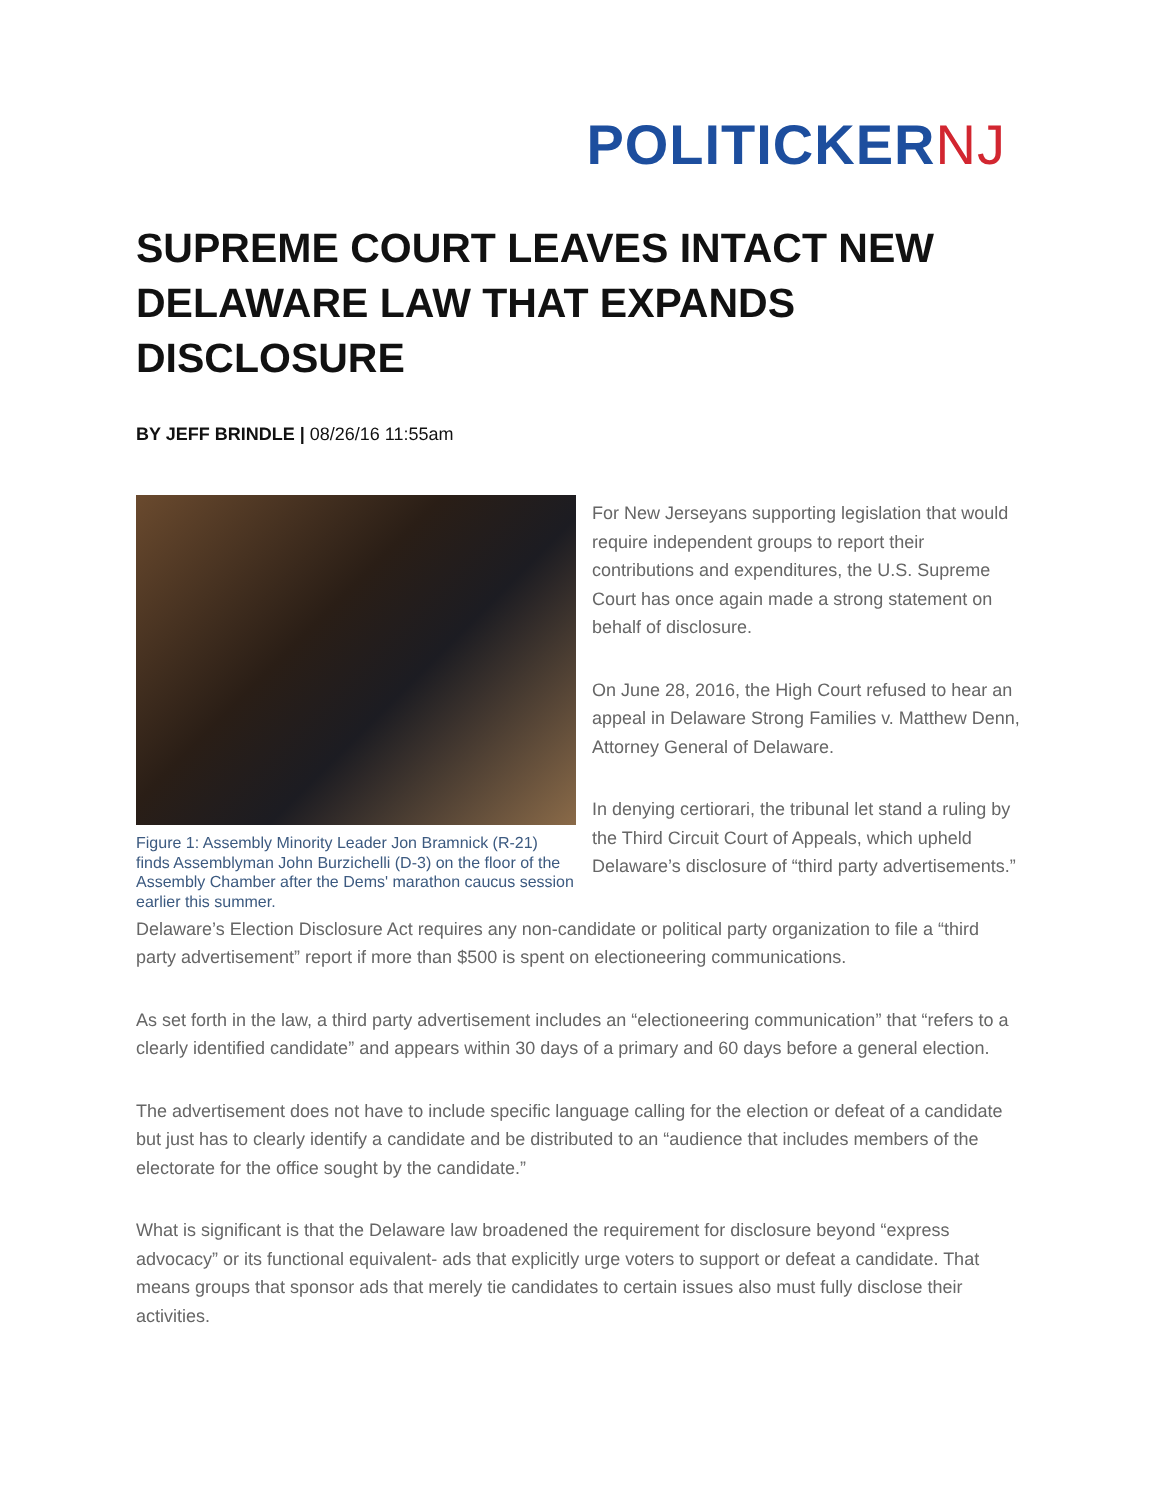POLITICKERNJ
SUPREME COURT LEAVES INTACT NEW DELAWARE LAW THAT EXPANDS DISCLOSURE
BY JEFF BRINDLE | 08/26/16 11:55am
Figure 1: Assembly Minority Leader Jon Bramnick (R-21) finds Assemblyman John Burzichelli (D-3) on the floor of the Assembly Chamber after the Dems' marathon caucus session earlier this summer.
For New Jerseyans supporting legislation that would require independent groups to report their contributions and expenditures, the U.S. Supreme Court has once again made a strong statement on behalf of disclosure.
On June 28, 2016, the High Court refused to hear an appeal in Delaware Strong Families v. Matthew Denn, Attorney General of Delaware.
In denying certiorari, the tribunal let stand a ruling by the Third Circuit Court of Appeals, which upheld Delaware’s disclosure of “third party advertisements.”
Delaware’s Election Disclosure Act requires any non-candidate or political party organization to file a “third party advertisement” report if more than $500 is spent on electioneering communications.
As set forth in the law, a third party advertisement includes an “electioneering communication” that “refers to a clearly identified candidate” and appears within 30 days of a primary and 60 days before a general election.
The advertisement does not have to include specific language calling for the election or defeat of a candidate but just has to clearly identify a candidate and be distributed to an “audience that includes members of the electorate for the office sought by the candidate.”
What is significant is that the Delaware law broadened the requirement for disclosure beyond “express advocacy” or its functional equivalent- ads that explicitly urge voters to support or defeat a candidate. That means groups that sponsor ads that merely tie candidates to certain issues also must fully disclose their activities.